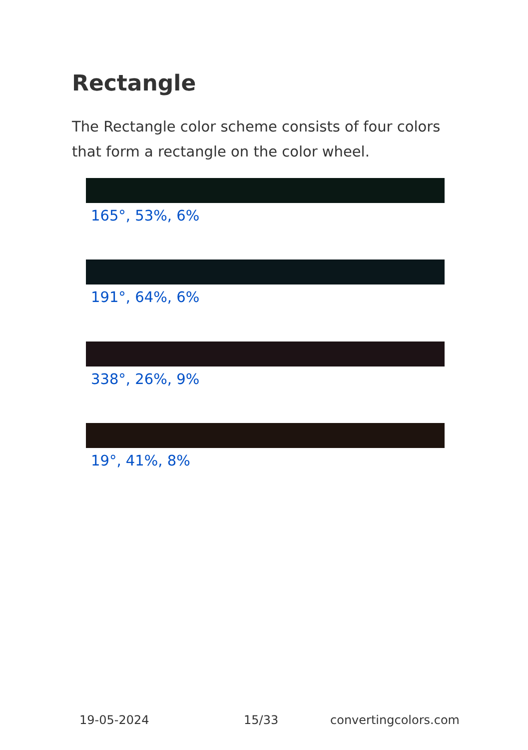Rectangle
The Rectangle color scheme consists of four colors that form a rectangle on the color wheel.
165°, 53%, 6%
191°, 64%, 6%
338°, 26%, 9%
19°, 41%, 8%
19-05-2024 15/33 convertingcolors.com